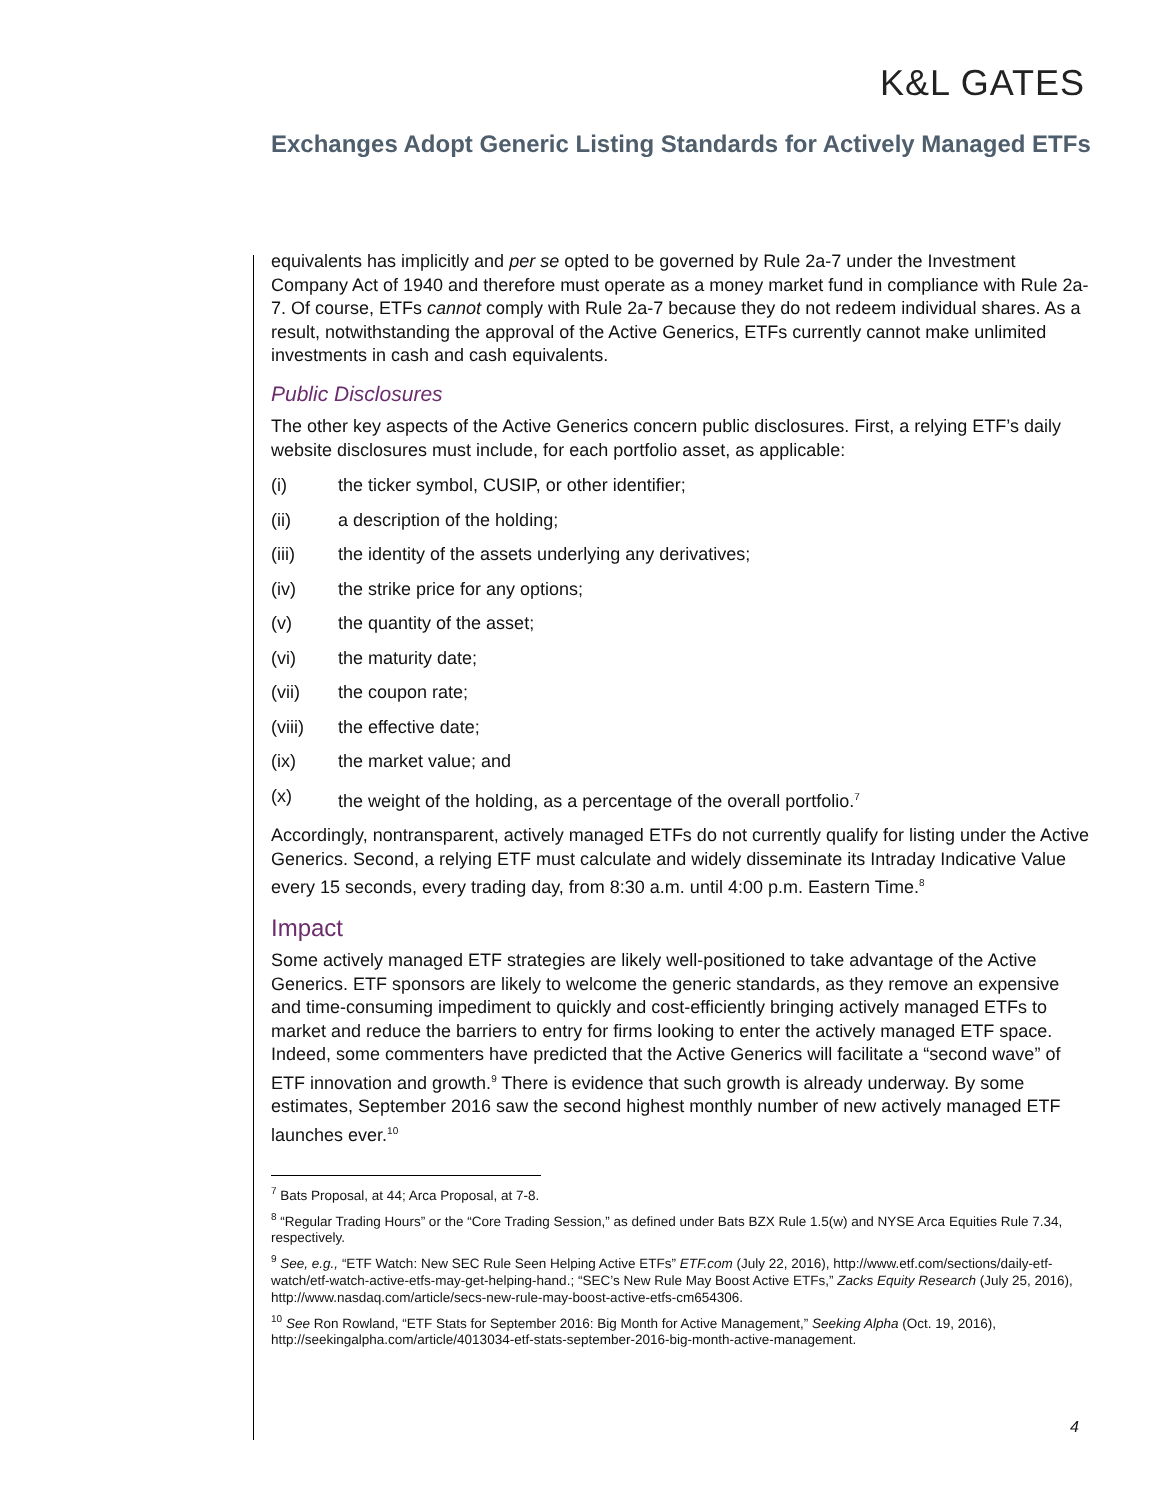K&L GATES
Exchanges Adopt Generic Listing Standards for Actively Managed ETFs
equivalents has implicitly and per se opted to be governed by Rule 2a-7 under the Investment Company Act of 1940 and therefore must operate as a money market fund in compliance with Rule 2a-7. Of course, ETFs cannot comply with Rule 2a-7 because they do not redeem individual shares. As a result, notwithstanding the approval of the Active Generics, ETFs currently cannot make unlimited investments in cash and cash equivalents.
Public Disclosures
The other key aspects of the Active Generics concern public disclosures. First, a relying ETF’s daily website disclosures must include, for each portfolio asset, as applicable:
(i) the ticker symbol, CUSIP, or other identifier;
(ii) a description of the holding;
(iii) the identity of the assets underlying any derivatives;
(iv) the strike price for any options;
(v) the quantity of the asset;
(vi) the maturity date;
(vii) the coupon rate;
(viii) the effective date;
(ix) the market value; and
(x) the weight of the holding, as a percentage of the overall portfolio.<sup>7</sup>
Accordingly, nontransparent, actively managed ETFs do not currently qualify for listing under the Active Generics. Second, a relying ETF must calculate and widely disseminate its Intraday Indicative Value every 15 seconds, every trading day, from 8:30 a.m. until 4:00 p.m. Eastern Time.<sup>8</sup>
Impact
Some actively managed ETF strategies are likely well-positioned to take advantage of the Active Generics. ETF sponsors are likely to welcome the generic standards, as they remove an expensive and time-consuming impediment to quickly and cost-efficiently bringing actively managed ETFs to market and reduce the barriers to entry for firms looking to enter the actively managed ETF space. Indeed, some commenters have predicted that the Active Generics will facilitate a “second wave” of ETF innovation and growth.<sup>9</sup> There is evidence that such growth is already underway. By some estimates, September 2016 saw the second highest monthly number of new actively managed ETF launches ever.<sup>10</sup>
<sup>7</sup> Bats Proposal, at 44; Arca Proposal, at 7-8.
<sup>8</sup> “Regular Trading Hours” or the “Core Trading Session,” as defined under Bats BZX Rule 1.5(w) and NYSE Arca Equities Rule 7.34, respectively.
<sup>9</sup> See, e.g., “ETF Watch: New SEC Rule Seen Helping Active ETFs” ETF.com (July 22, 2016), http://www.etf.com/sections/daily-etf-watch/etf-watch-active-etfs-may-get-helping-hand.; “SEC’s New Rule May Boost Active ETFs,” Zacks Equity Research (July 25, 2016), http://www.nasdaq.com/article/secs-new-rule-may-boost-active-etfs-cm654306.
<sup>10</sup> See Ron Rowland, “ETF Stats for September 2016: Big Month for Active Management,” Seeking Alpha (Oct. 19, 2016), http://seekingalpha.com/article/4013034-etf-stats-september-2016-big-month-active-management.
4